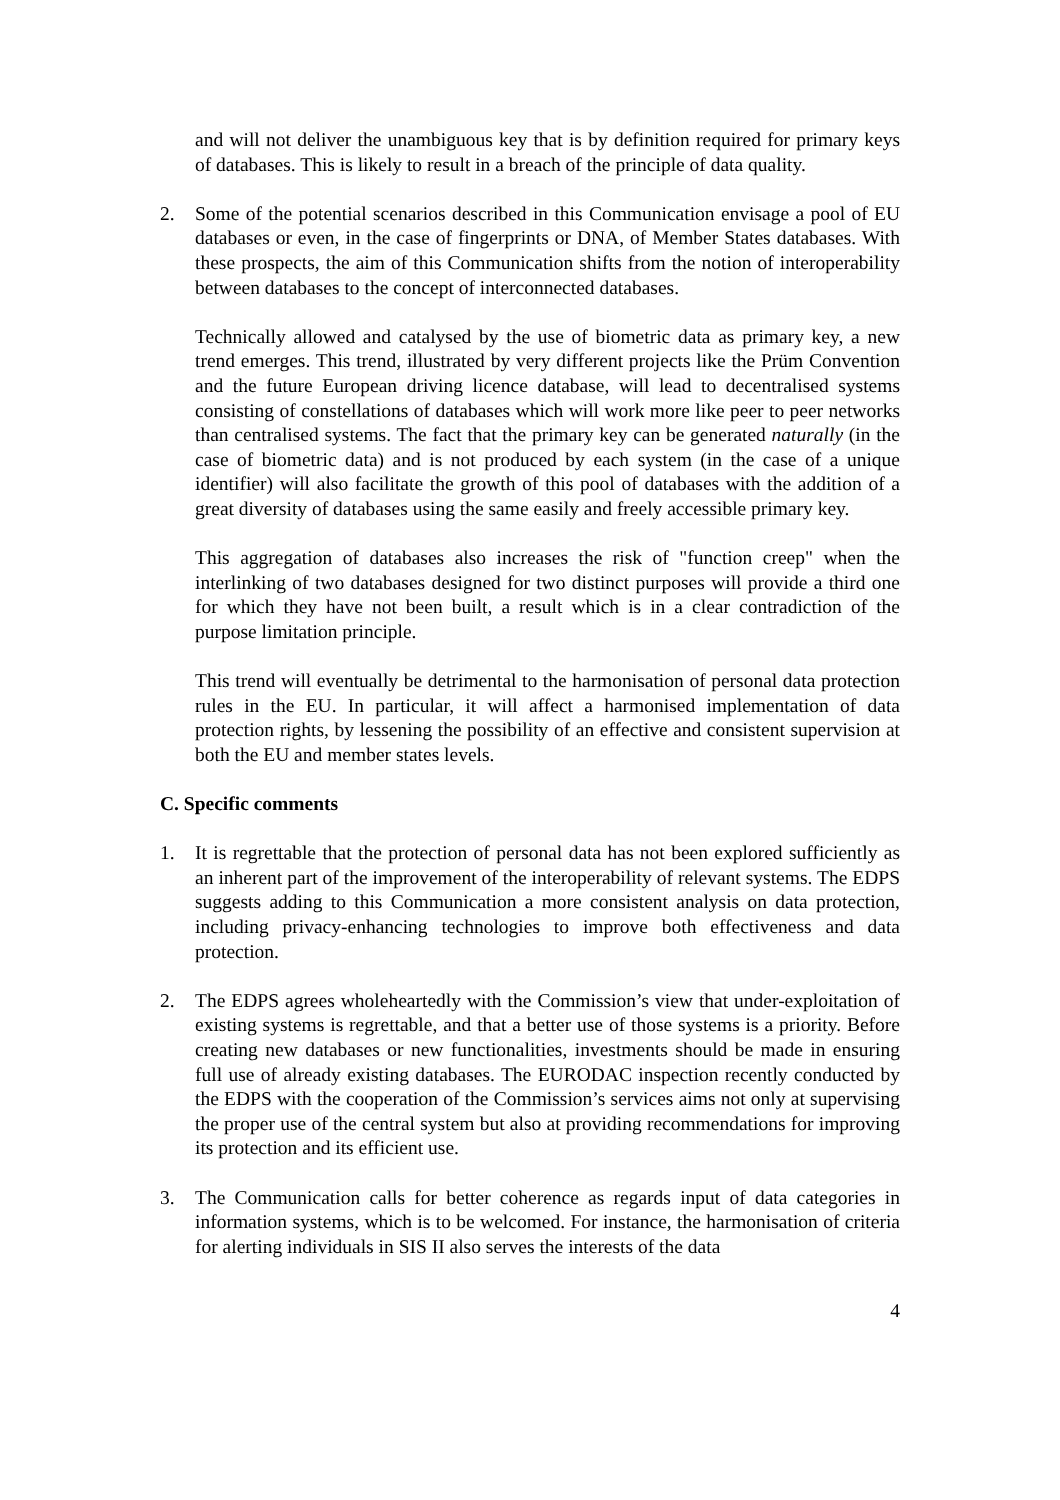and will not deliver the unambiguous key that is by definition required for primary keys of databases. This is likely to result in a breach of the principle of data quality.
2. Some of the potential scenarios described in this Communication envisage a pool of EU databases or even, in the case of fingerprints or DNA, of Member States databases. With these prospects, the aim of this Communication shifts from the notion of interoperability between databases to the concept of interconnected databases.
Technically allowed and catalysed by the use of biometric data as primary key, a new trend emerges. This trend, illustrated by very different projects like the Prüm Convention and the future European driving licence database, will lead to decentralised systems consisting of constellations of databases which will work more like peer to peer networks than centralised systems. The fact that the primary key can be generated naturally (in the case of biometric data) and is not produced by each system (in the case of a unique identifier) will also facilitate the growth of this pool of databases with the addition of a great diversity of databases using the same easily and freely accessible primary key.
This aggregation of databases also increases the risk of "function creep" when the interlinking of two databases designed for two distinct purposes will provide a third one for which they have not been built, a result which is in a clear contradiction of the purpose limitation principle.
This trend will eventually be detrimental to the harmonisation of personal data protection rules in the EU. In particular, it will affect a harmonised implementation of data protection rights, by lessening the possibility of an effective and consistent supervision at both the EU and member states levels.
C. Specific comments
1. It is regrettable that the protection of personal data has not been explored sufficiently as an inherent part of the improvement of the interoperability of relevant systems. The EDPS suggests adding to this Communication a more consistent analysis on data protection, including privacy-enhancing technologies to improve both effectiveness and data protection.
2. The EDPS agrees wholeheartedly with the Commission’s view that under-exploitation of existing systems is regrettable, and that a better use of those systems is a priority. Before creating new databases or new functionalities, investments should be made in ensuring full use of already existing databases. The EURODAC inspection recently conducted by the EDPS with the cooperation of the Commission’s services aims not only at supervising the proper use of the central system but also at providing recommendations for improving its protection and its efficient use.
3. The Communication calls for better coherence as regards input of data categories in information systems, which is to be welcomed. For instance, the harmonisation of criteria for alerting individuals in SIS II also serves the interests of the data
4